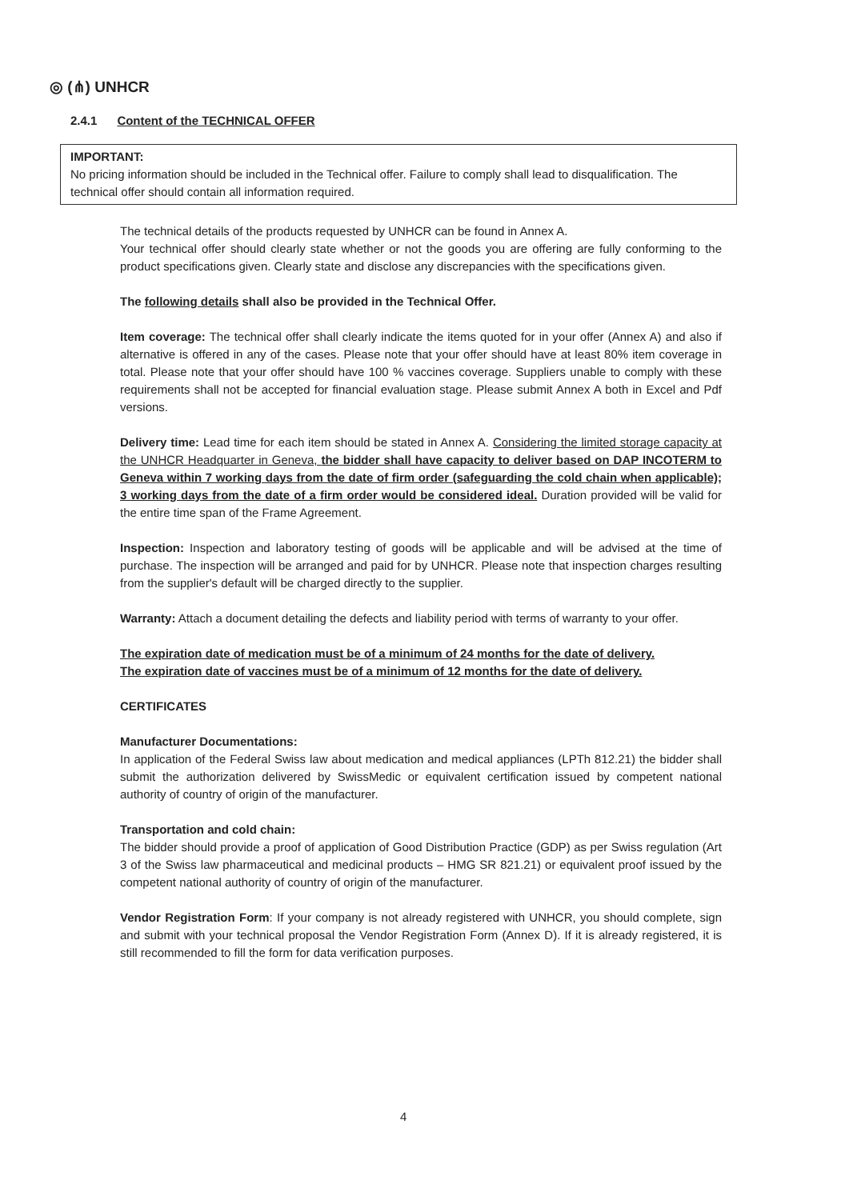◎ (⋔) UNHCR
2.4.1 Content of the TECHNICAL OFFER
IMPORTANT:
No pricing information should be included in the Technical offer. Failure to comply shall lead to disqualification. The technical offer should contain all information required.
The technical details of the products requested by UNHCR can be found in Annex A.
Your technical offer should clearly state whether or not the goods you are offering are fully conforming to the product specifications given. Clearly state and disclose any discrepancies with the specifications given.
The following details shall also be provided in the Technical Offer.
Item coverage: The technical offer shall clearly indicate the items quoted for in your offer (Annex A) and also if alternative is offered in any of the cases. Please note that your offer should have at least 80% item coverage in total. Please note that your offer should have 100 % vaccines coverage. Suppliers unable to comply with these requirements shall not be accepted for financial evaluation stage. Please submit Annex A both in Excel and Pdf versions.
Delivery time: Lead time for each item should be stated in Annex A. Considering the limited storage capacity at the UNHCR Headquarter in Geneva, the bidder shall have capacity to deliver based on DAP INCOTERM to Geneva within 7 working days from the date of firm order (safeguarding the cold chain when applicable); 3 working days from the date of a firm order would be considered ideal. Duration provided will be valid for the entire time span of the Frame Agreement.
Inspection: Inspection and laboratory testing of goods will be applicable and will be advised at the time of purchase. The inspection will be arranged and paid for by UNHCR. Please note that inspection charges resulting from the supplier's default will be charged directly to the supplier.
Warranty: Attach a document detailing the defects and liability period with terms of warranty to your offer.
The expiration date of medication must be of a minimum of 24 months for the date of delivery.
The expiration date of vaccines must be of a minimum of 12 months for the date of delivery.
CERTIFICATES
Manufacturer Documentations:
In application of the Federal Swiss law about medication and medical appliances (LPTh 812.21) the bidder shall submit the authorization delivered by SwissMedic or equivalent certification issued by competent national authority of country of origin of the manufacturer.
Transportation and cold chain:
The bidder should provide a proof of application of Good Distribution Practice (GDP) as per Swiss regulation (Art 3 of the Swiss law pharmaceutical and medicinal products – HMG SR 821.21) or equivalent proof issued by the competent national authority of country of origin of the manufacturer.
Vendor Registration Form: If your company is not already registered with UNHCR, you should complete, sign and submit with your technical proposal the Vendor Registration Form (Annex D). If it is already registered, it is still recommended to fill the form for data verification purposes.
4